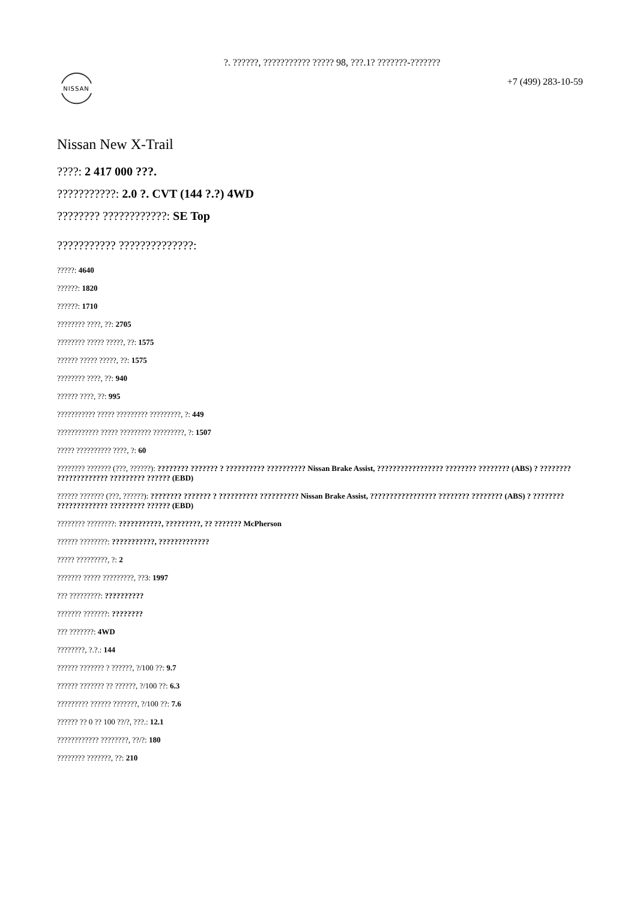?. ??????, ??????????? ????? 98, ???.1? ???????-???????
NISSAN
+7 (499) 283-10-59
Nissan New X-Trail
????: 2 417 000 ???.
???????????: 2.0 ?. CVT (144 ?.?) 4WD
???????? ????????????: SE Top
??????????? ??????????????:
?????: 4640
??????: 1820
??????: 1710
???????? ????, ??: 2705
???????? ????? ?????, ??: 1575
?????? ????? ?????, ??: 1575
???????? ????, ??: 940
?????? ????, ??: 995
??????????? ????? ????????? ?????????, ?: 449
???????????? ????? ????????? ?????????, ?: 1507
????? ?????????? ????, ?: 60
???????? ??????? (???, ??????): ???????? ??????? ? ?????????? ?????????? Nissan Brake Assist, ????????????????? ???????? ???????? (ABS) ? ???????? ????????????? ????????? ?????? (EBD)
?????? ??????? (???, ??????): ???????? ??????? ? ?????????? ?????????? Nissan Brake Assist, ????????????????? ???????? ???????? (ABS) ? ???????? ????????????? ????????? ?????? (EBD)
???????? ????????: ???????????, ?????????, ?? ??????? McPherson
?????? ????????: ???????????, ?????????????
????? ?????????, ?: 2
??????? ????? ?????????, ??3: 1997
??? ?????????: ??????????
??????? ???????: ????????
??? ???????: 4WD
????????, ?.?.: 144
?????? ??????? ? ??????, ?/100 ??: 9.7
?????? ??????? ?? ??????, ?/100 ??: 6.3
????????? ?????? ???????, ?/100 ??: 7.6
?????? ?? 0 ?? 100 ??/?, ???.: 12.1
???????????? ????????, ??/?: 180
???????? ???????, ??: 210